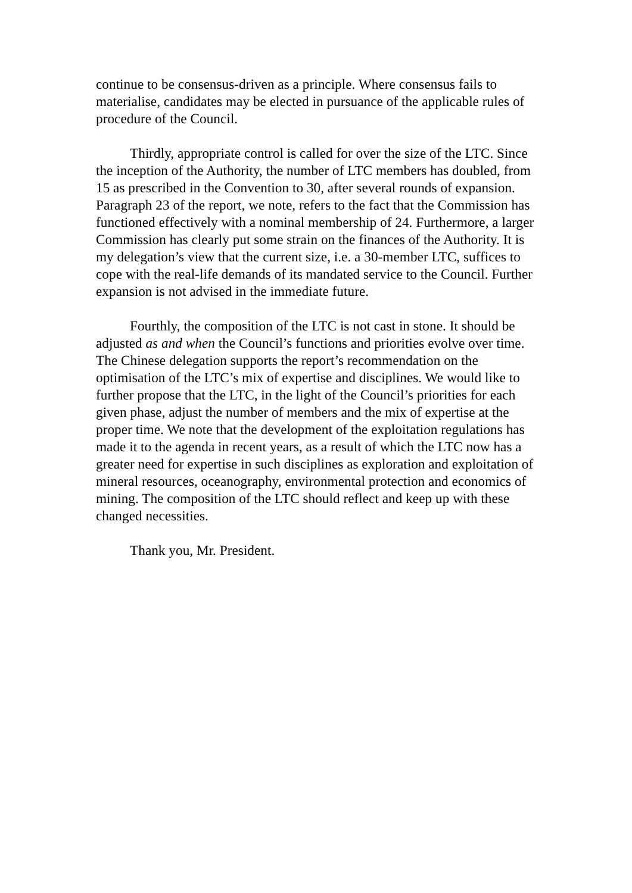continue to be consensus-driven as a principle. Where consensus fails to materialise, candidates may be elected in pursuance of the applicable rules of procedure of the Council.
Thirdly, appropriate control is called for over the size of the LTC. Since the inception of the Authority, the number of LTC members has doubled, from 15 as prescribed in the Convention to 30, after several rounds of expansion. Paragraph 23 of the report, we note, refers to the fact that the Commission has functioned effectively with a nominal membership of 24. Furthermore, a larger Commission has clearly put some strain on the finances of the Authority. It is my delegation’s view that the current size, i.e. a 30-member LTC, suffices to cope with the real-life demands of its mandated service to the Council. Further expansion is not advised in the immediate future.
Fourthly, the composition of the LTC is not cast in stone. It should be adjusted as and when the Council’s functions and priorities evolve over time. The Chinese delegation supports the report’s recommendation on the optimisation of the LTC’s mix of expertise and disciplines. We would like to further propose that the LTC, in the light of the Council’s priorities for each given phase, adjust the number of members and the mix of expertise at the proper time. We note that the development of the exploitation regulations has made it to the agenda in recent years, as a result of which the LTC now has a greater need for expertise in such disciplines as exploration and exploitation of mineral resources, oceanography, environmental protection and economics of mining. The composition of the LTC should reflect and keep up with these changed necessities.
Thank you, Mr. President.